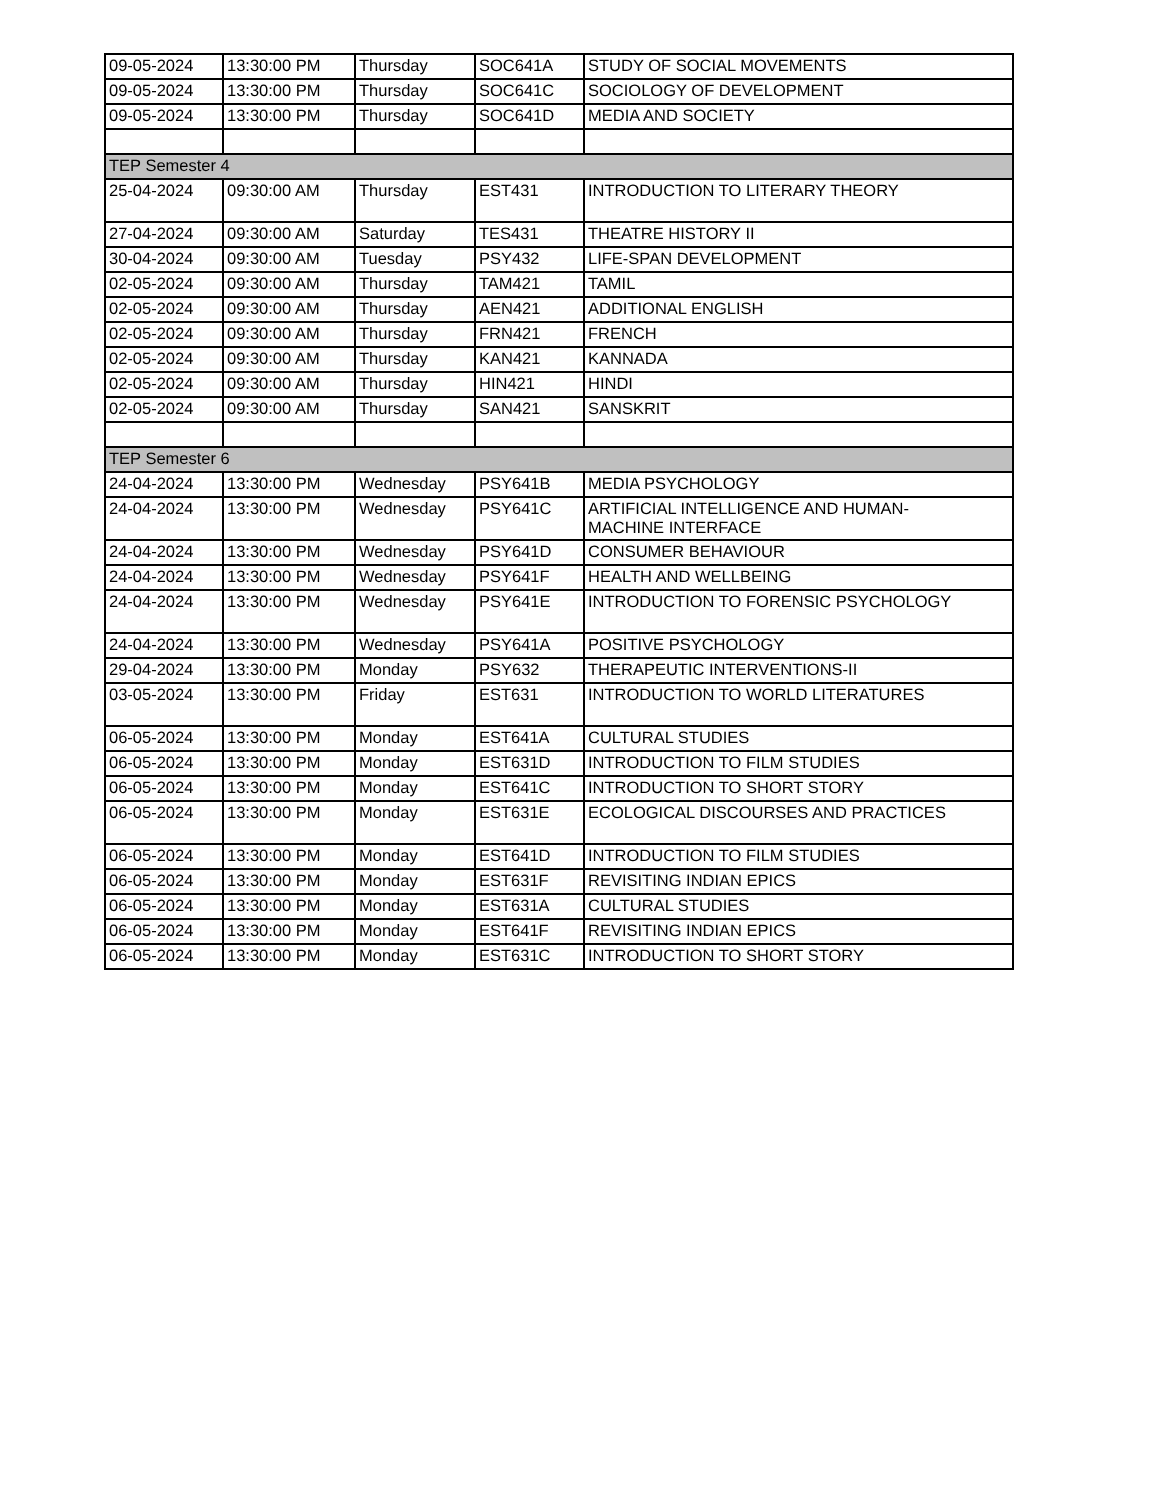| 09-05-2024 | 13:30:00 PM | Thursday | SOC641A | STUDY OF SOCIAL MOVEMENTS |
| 09-05-2024 | 13:30:00 PM | Thursday | SOC641C | SOCIOLOGY OF DEVELOPMENT |
| 09-05-2024 | 13:30:00 PM | Thursday | SOC641D | MEDIA AND SOCIETY |
| TEP Semester 4 | | | | |
| 25-04-2024 | 09:30:00 AM | Thursday | EST431 | INTRODUCTION TO LITERARY THEORY |
| 27-04-2024 | 09:30:00 AM | Saturday | TES431 | THEATRE HISTORY II |
| 30-04-2024 | 09:30:00 AM | Tuesday | PSY432 | LIFE-SPAN DEVELOPMENT |
| 02-05-2024 | 09:30:00 AM | Thursday | TAM421 | TAMIL |
| 02-05-2024 | 09:30:00 AM | Thursday | AEN421 | ADDITIONAL ENGLISH |
| 02-05-2024 | 09:30:00 AM | Thursday | FRN421 | FRENCH |
| 02-05-2024 | 09:30:00 AM | Thursday | KAN421 | KANNADA |
| 02-05-2024 | 09:30:00 AM | Thursday | HIN421 | HINDI |
| 02-05-2024 | 09:30:00 AM | Thursday | SAN421 | SANSKRIT |
| TEP Semester 6 | | | | |
| 24-04-2024 | 13:30:00 PM | Wednesday | PSY641B | MEDIA PSYCHOLOGY |
| 24-04-2024 | 13:30:00 PM | Wednesday | PSY641C | ARTIFICIAL INTELLIGENCE AND HUMAN- MACHINE INTERFACE |
| 24-04-2024 | 13:30:00 PM | Wednesday | PSY641D | CONSUMER BEHAVIOUR |
| 24-04-2024 | 13:30:00 PM | Wednesday | PSY641F | HEALTH AND WELLBEING |
| 24-04-2024 | 13:30:00 PM | Wednesday | PSY641E | INTRODUCTION TO FORENSIC PSYCHOLOGY |
| 24-04-2024 | 13:30:00 PM | Wednesday | PSY641A | POSITIVE PSYCHOLOGY |
| 29-04-2024 | 13:30:00 PM | Monday | PSY632 | THERAPEUTIC INTERVENTIONS-II |
| 03-05-2024 | 13:30:00 PM | Friday | EST631 | INTRODUCTION TO WORLD LITERATURES |
| 06-05-2024 | 13:30:00 PM | Monday | EST641A | CULTURAL STUDIES |
| 06-05-2024 | 13:30:00 PM | Monday | EST631D | INTRODUCTION TO FILM STUDIES |
| 06-05-2024 | 13:30:00 PM | Monday | EST641C | INTRODUCTION TO SHORT STORY |
| 06-05-2024 | 13:30:00 PM | Monday | EST631E | ECOLOGICAL DISCOURSES AND PRACTICES |
| 06-05-2024 | 13:30:00 PM | Monday | EST641D | INTRODUCTION TO FILM STUDIES |
| 06-05-2024 | 13:30:00 PM | Monday | EST631F | REVISITING INDIAN EPICS |
| 06-05-2024 | 13:30:00 PM | Monday | EST631A | CULTURAL STUDIES |
| 06-05-2024 | 13:30:00 PM | Monday | EST641F | REVISITING INDIAN EPICS |
| 06-05-2024 | 13:30:00 PM | Monday | EST631C | INTRODUCTION TO SHORT STORY |